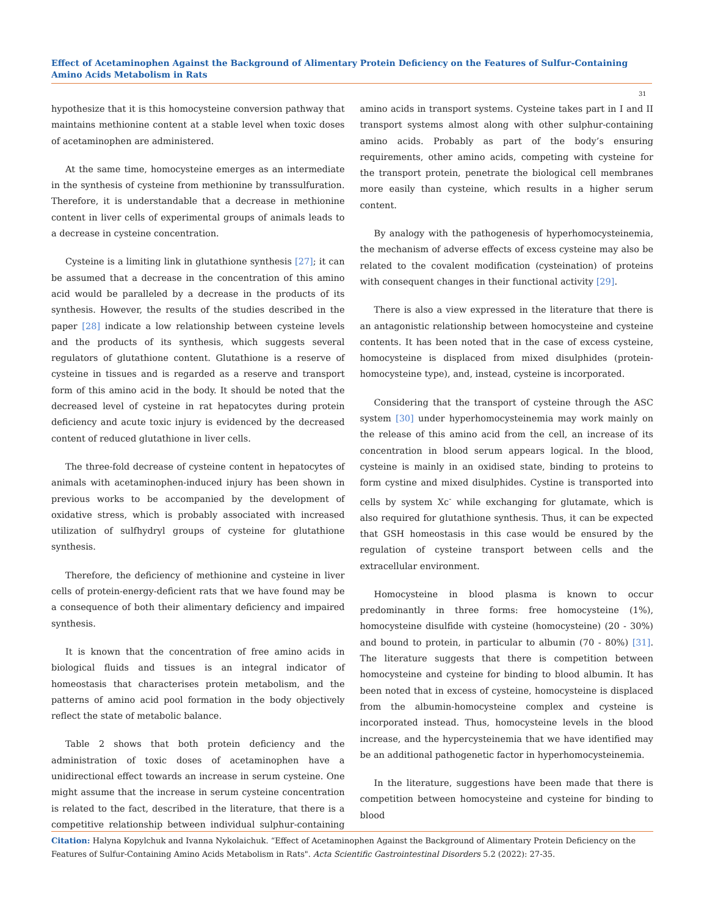Effect of Acetaminophen Against the Background of Alimentary Protein Deficiency on the Features of Sulfur-Containing Amino Acids Metabolism in Rats
31
hypothesize that it is this homocysteine conversion pathway that maintains methionine content at a stable level when toxic doses of acetaminophen are administered.
At the same time, homocysteine emerges as an intermediate in the synthesis of cysteine from methionine by transsulfuration. Therefore, it is understandable that a decrease in methionine content in liver cells of experimental groups of animals leads to a decrease in cysteine concentration.
Cysteine is a limiting link in glutathione synthesis [27]; it can be assumed that a decrease in the concentration of this amino acid would be paralleled by a decrease in the products of its synthesis. However, the results of the studies described in the paper [28] indicate a low relationship between cysteine levels and the products of its synthesis, which suggests several regulators of glutathione content. Glutathione is a reserve of cysteine in tissues and is regarded as a reserve and transport form of this amino acid in the body. It should be noted that the decreased level of cysteine in rat hepatocytes during protein deficiency and acute toxic injury is evidenced by the decreased content of reduced glutathione in liver cells.
The three-fold decrease of cysteine content in hepatocytes of animals with acetaminophen-induced injury has been shown in previous works to be accompanied by the development of oxidative stress, which is probably associated with increased utilization of sulfhydryl groups of cysteine for glutathione synthesis.
Therefore, the deficiency of methionine and cysteine in liver cells of protein-energy-deficient rats that we have found may be a consequence of both their alimentary deficiency and impaired synthesis.
It is known that the concentration of free amino acids in biological fluids and tissues is an integral indicator of homeostasis that characterises protein metabolism, and the patterns of amino acid pool formation in the body objectively reflect the state of metabolic balance.
Table 2 shows that both protein deficiency and the administration of toxic doses of acetaminophen have a unidirectional effect towards an increase in serum cysteine. One might assume that the increase in serum cysteine concentration is related to the fact, described in the literature, that there is a competitive relationship between individual sulphur-containing amino acids in transport systems. Cysteine takes part in I and II transport systems almost along with other sulphur-containing amino acids. Probably as part of the body’s ensuring requirements, other amino acids, competing with cysteine for the transport protein, penetrate the biological cell membranes more easily than cysteine, which results in a higher serum content.
By analogy with the pathogenesis of hyperhomocysteinemia, the mechanism of adverse effects of excess cysteine may also be related to the covalent modification (cysteination) of proteins with consequent changes in their functional activity [29].
There is also a view expressed in the literature that there is an antagonistic relationship between homocysteine and cysteine contents. It has been noted that in the case of excess cysteine, homocysteine is displaced from mixed disulphides (protein-homocysteine type), and, instead, cysteine is incorporated.
Considering that the transport of cysteine through the ASC system [30] under hyperhomocysteinemia may work mainly on the release of this amino acid from the cell, an increase of its concentration in blood serum appears logical. In the blood, cysteine is mainly in an oxidised state, binding to proteins to form cystine and mixed disulphides. Cystine is transported into cells by system Xc<sup>-</sup> while exchanging for glutamate, which is also required for glutathione synthesis. Thus, it can be expected that GSH homeostasis in this case would be ensured by the regulation of cysteine transport between cells and the extracellular environment.
Homocysteine in blood plasma is known to occur predominantly in three forms: free homocysteine (1%), homocysteine disulfide with cysteine (homocysteine) (20 - 30%) and bound to protein, in particular to albumin (70 - 80%) [31]. The literature suggests that there is competition between homocysteine and cysteine for binding to blood albumin. It has been noted that in excess of cysteine, homocysteine is displaced from the albumin-homocysteine complex and cysteine is incorporated instead. Thus, homocysteine levels in the blood increase, and the hypercysteinemia that we have identified may be an additional pathogenetic factor in hyperhomocysteinemia.
In the literature, suggestions have been made that there is competition between homocysteine and cysteine for binding to blood
Citation: Halyna Kopylchuk and Ivanna Nykolaichuk. “Effect of Acetaminophen Against the Background of Alimentary Protein Deficiency on the Features of Sulfur-Containing Amino Acids Metabolism in Rats". Acta Scientific Gastrointestinal Disorders 5.2 (2022): 27-35.